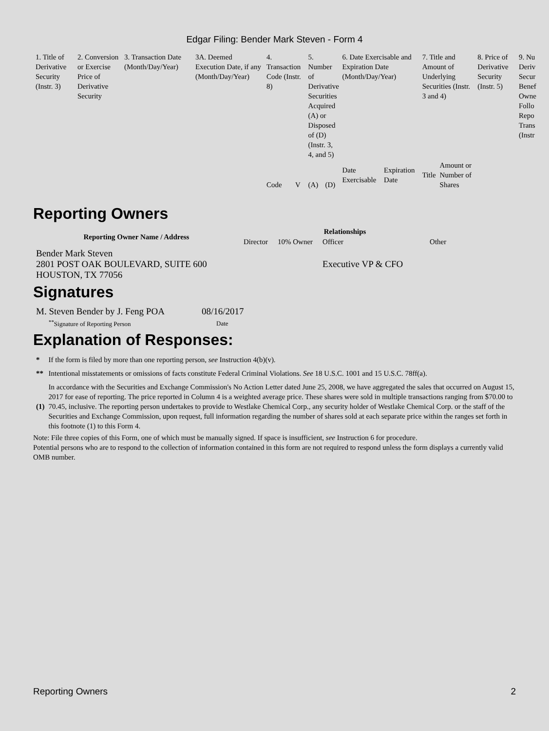Edgar Filing: Bender Mark Steven - Form 4
| 1. Title of Derivative Security (Instr. 3) | 2. Conversion or Exercise Price of Derivative Security | 3. Transaction Date (Month/Day/Year) | 3A. Deemed Execution Date, if any (Month/Day/Year) | 4. Transaction Code (Instr. 8) | | 5. Number of Derivative Securities Acquired (A) or Disposed of (D) (Instr. 3, 4, and 5) | | 6. Date Exercisable and Expiration Date (Month/Day/Year) | | 7. Title and Amount of Underlying Securities (Instr. 3 and 4) | | 8. Price of Derivative Security (Instr. 5) | 9. Nu Deriv Secur Benef Owne Follo Repo Trans (Instr |
| --- | --- | --- | --- | --- | --- | --- | --- | --- | --- | --- | --- | --- | --- |
| | | | | | | | | Date Exercisable | Expiration Date | Title | Amount or Number of Shares | | |
| | | | | Code | V | (A) | (D) | | | | | | |
Reporting Owners
| Reporting Owner Name / Address | Relationships | | | |
| --- | --- | --- | --- | --- |
| | Director | 10% Owner | Officer | Other |
| Bender Mark Steven 2801 POST OAK BOULEVARD, SUITE 600 HOUSTON, TX 77056 | | | Executive VP & CFO | |
Signatures
| M. Steven Bender by J. Feng POA | 08/16/2017 |
| <sup>**</sup> Signature of Reporting Person | Date |
Explanation of Responses:
| * | If the form is filed by more than one reporting person, see Instruction 4(b)(v). |
| ** | Intentional misstatements or omissions of facts constitute Federal Criminal Violations. See 18 U.S.C. 1001 and 15 U.S.C. 78ff(a). |
| (1) | In accordance with the Securities and Exchange Commission's No Action Letter dated June 25, 2008, we have aggregated the sales that occurred on August 15, 2017 for ease of reporting. The price reported in Column 4 is a weighted average price. These shares were sold in multiple transactions ranging from $70.00 to 70.45, inclusive. The reporting person undertakes to provide to Westlake Chemical Corp., any security holder of Westlake Chemical Corp. or the staff of the Securities and Exchange Commission, upon request, full information regarding the number of shares sold at each separate price within the ranges set forth in this footnote (1) to this Form 4. |
Note: File three copies of this Form, one of which must be manually signed. If space is insufficient, see Instruction 6 for procedure.
Potential persons who are to respond to the collection of information contained in this form are not required to respond unless the form displays a currently valid OMB number.
Reporting Owners 2